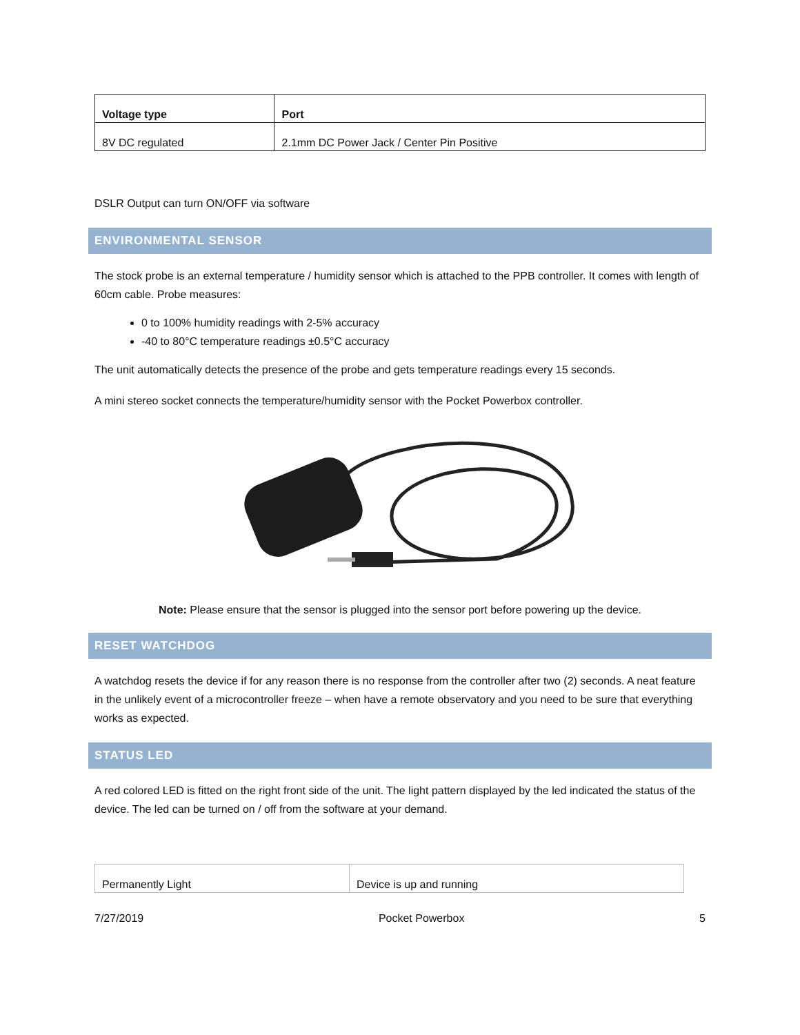| Voltage type | Port |
| --- | --- |
| 8V DC regulated | 2.1mm DC Power Jack / Center Pin Positive |
DSLR Output can turn ON/OFF via software
ENVIRONMENTAL SENSOR
The stock probe is an external temperature / humidity sensor which is attached to the PPB controller. It comes with length of 60cm cable. Probe measures:
0 to 100% humidity readings with 2-5% accuracy
-40 to 80°C temperature readings ±0.5°C accuracy
The unit automatically detects the presence of the probe and gets temperature readings every 15 seconds.
A mini stereo socket connects the temperature/humidity sensor with the Pocket Powerbox controller.
Note: Please ensure that the sensor is plugged into the sensor port before powering up the device.
RESET WATCHDOG
A watchdog resets the device if for any reason there is no response from the controller after two (2) seconds. A neat feature in the unlikely event of a microcontroller freeze – when have a remote observatory and you need to be sure that everything works as expected.
STATUS LED
A red colored LED is fitted on the right front side of the unit. The light pattern displayed by the led indicated the status of the device. The led can be turned on / off from the software at your demand.
| Permanently Light | Device is up and running |
7/27/2019 Pocket Powerbox 5